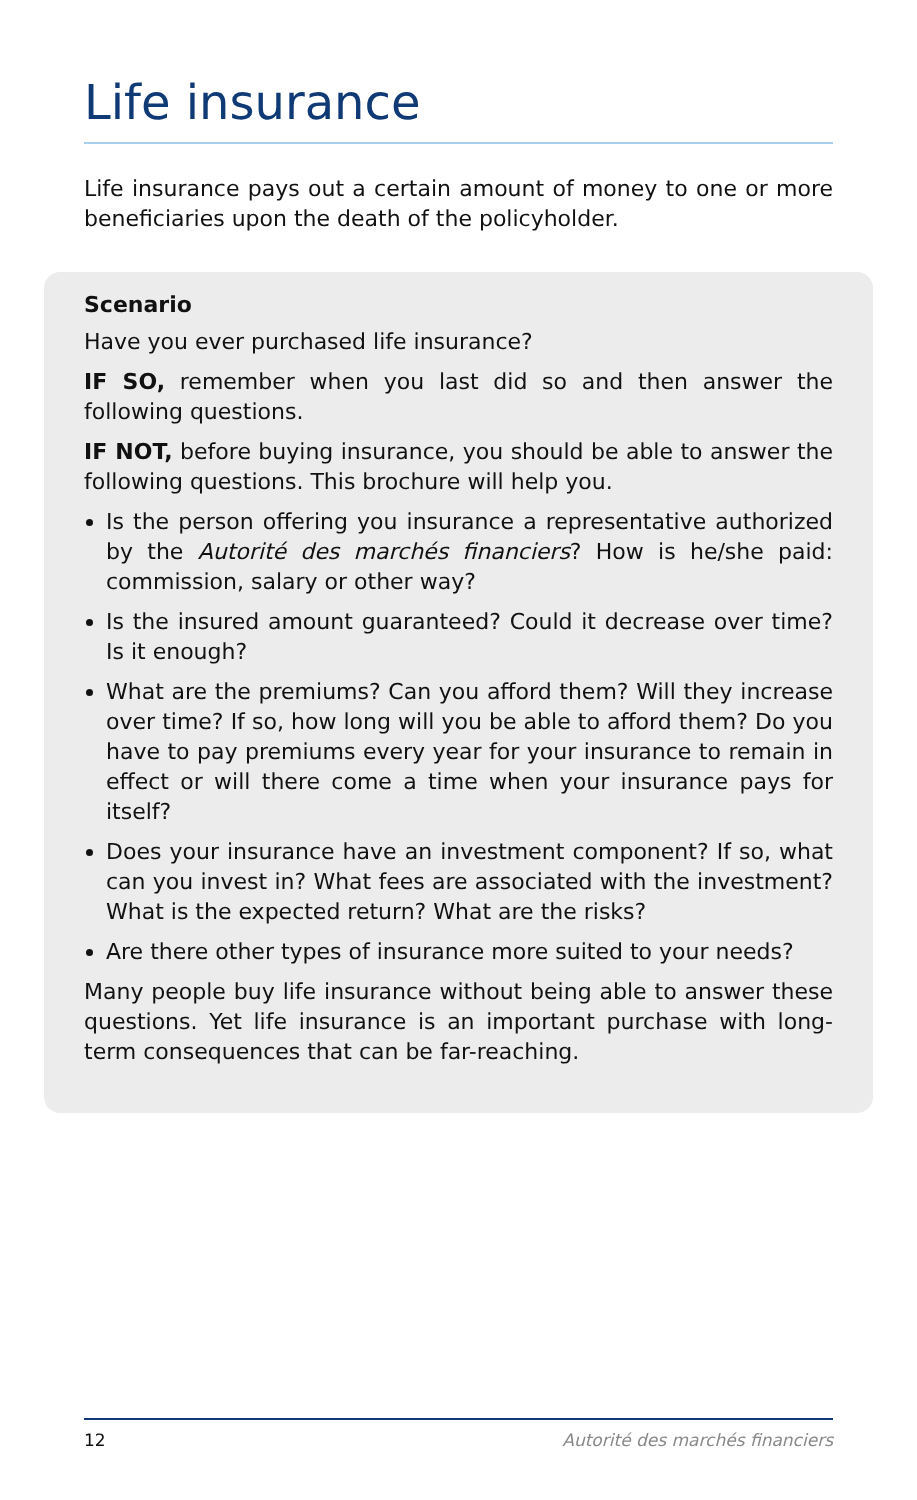Life insurance
Life insurance pays out a certain amount of money to one or more beneficiaries upon the death of the policyholder.
Scenario
Have you ever purchased life insurance?
IF SO, remember when you last did so and then answer the following questions.
IF NOT, before buying insurance, you should be able to answer the following questions. This brochure will help you.
Is the person offering you insurance a representative authorized by the Autorité des marchés financiers? How is he/she paid: commission, salary or other way?
Is the insured amount guaranteed? Could it decrease over time? Is it enough?
What are the premiums? Can you afford them? Will they increase over time? If so, how long will you be able to afford them? Do you have to pay premiums every year for your insurance to remain in effect or will there come a time when your insurance pays for itself?
Does your insurance have an investment component? If so, what can you invest in? What fees are associated with the investment? What is the expected return? What are the risks?
Are there other types of insurance more suited to your needs?
Many people buy life insurance without being able to answer these questions. Yet life insurance is an important purchase with long-term consequences that can be far-reaching.
12 Autorité des marchés financiers